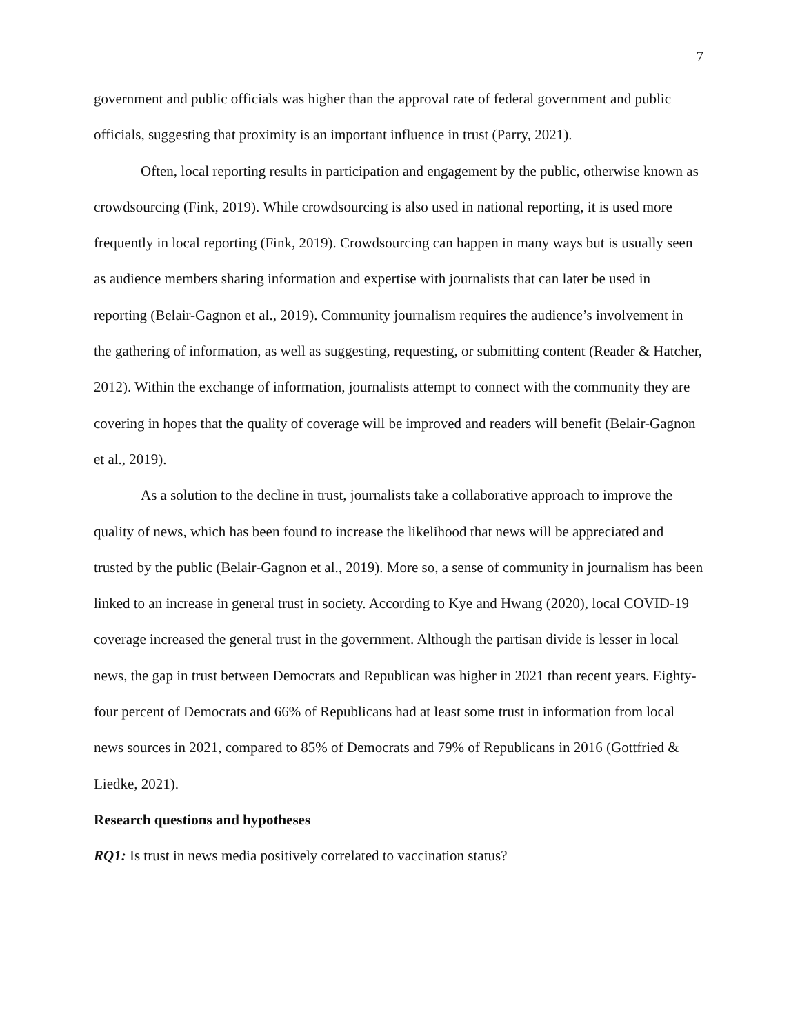7
government and public officials was higher than the approval rate of federal government and public officials, suggesting that proximity is an important influence in trust (Parry, 2021).
Often, local reporting results in participation and engagement by the public, otherwise known as crowdsourcing (Fink, 2019). While crowdsourcing is also used in national reporting, it is used more frequently in local reporting (Fink, 2019). Crowdsourcing can happen in many ways but is usually seen as audience members sharing information and expertise with journalists that can later be used in reporting (Belair-Gagnon et al., 2019). Community journalism requires the audience’s involvement in the gathering of information, as well as suggesting, requesting, or submitting content (Reader & Hatcher, 2012). Within the exchange of information, journalists attempt to connect with the community they are covering in hopes that the quality of coverage will be improved and readers will benefit (Belair-Gagnon et al., 2019).
As a solution to the decline in trust, journalists take a collaborative approach to improve the quality of news, which has been found to increase the likelihood that news will be appreciated and trusted by the public (Belair-Gagnon et al., 2019). More so, a sense of community in journalism has been linked to an increase in general trust in society. According to Kye and Hwang (2020), local COVID-19 coverage increased the general trust in the government. Although the partisan divide is lesser in local news, the gap in trust between Democrats and Republican was higher in 2021 than recent years. Eighty-four percent of Democrats and 66% of Republicans had at least some trust in information from local news sources in 2021, compared to 85% of Democrats and 79% of Republicans in 2016 (Gottfried & Liedke, 2021).
Research questions and hypotheses
RQ1: Is trust in news media positively correlated to vaccination status?